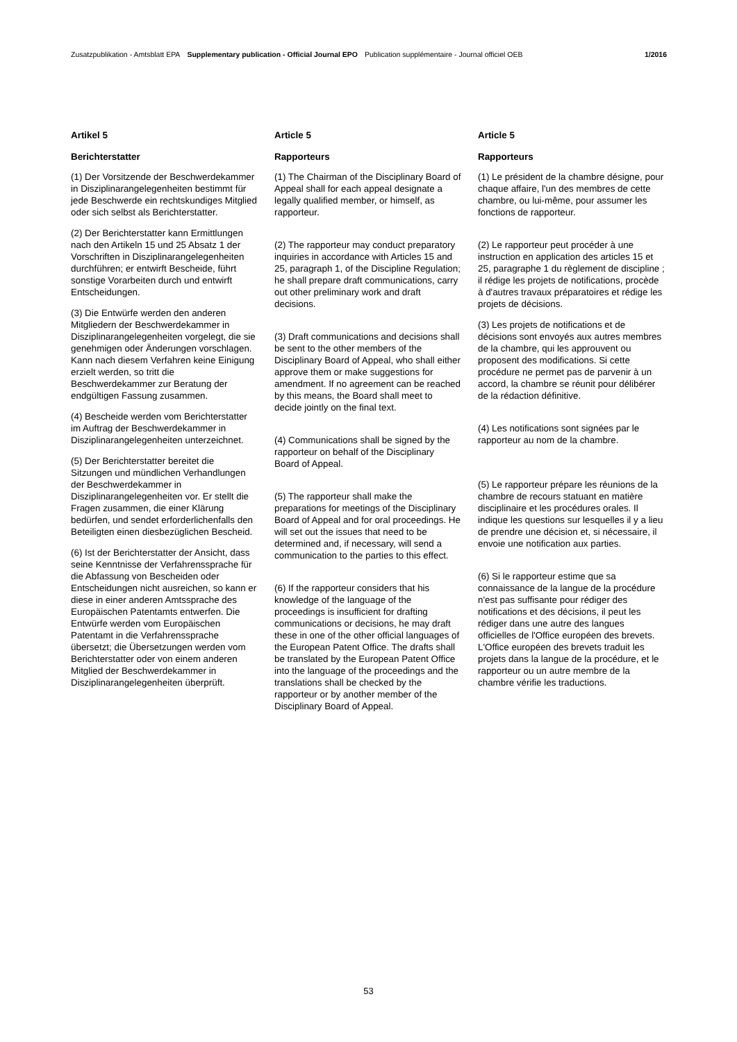Zusatzpublikation - Amtsblatt EPA Supplementary publication - Official Journal EPO Publication supplémentaire - Journal officiel OEB 1/2016
Artikel 5
Berichterstatter
(1) Der Vorsitzende der Beschwerdekammer in Disziplinarangelegenheiten bestimmt für jede Beschwerde ein rechtskundiges Mitglied oder sich selbst als Berichterstatter.
(2) Der Berichterstatter kann Ermittlungen nach den Artikeln 15 und 25 Absatz 1 der Vorschriften in Disziplinarangelegenheiten durchführen; er entwirft Bescheide, führt sonstige Vorarbeiten durch und entwirft Entscheidungen.
(3) Die Entwürfe werden den anderen Mitgliedern der Beschwerdekammer in Disziplinarangelegenheiten vorgelegt, die sie genehmigen oder Änderungen vorschlagen. Kann nach diesem Verfahren keine Einigung erzielt werden, so tritt die Beschwerdekammer zur Beratung der endgültigen Fassung zusammen.
(4) Bescheide werden vom Berichterstatter im Auftrag der Beschwerdekammer in Disziplinarangelegenheiten unterzeichnet.
(5) Der Berichterstatter bereitet die Sitzungen und mündlichen Verhandlungen der Beschwerdekammer in Disziplinarangelegenheiten vor. Er stellt die Fragen zusammen, die einer Klärung bedürfen, und sendet erforderlichenfalls den Beteiligten einen diesbezüglichen Bescheid.
(6) Ist der Berichterstatter der Ansicht, dass seine Kenntnisse der Verfahrenssprache für die Abfassung von Bescheiden oder Entscheidungen nicht ausreichen, so kann er diese in einer anderen Amtssprache des Europäischen Patentamts entwerfen. Die Entwürfe werden vom Europäischen Patentamt in die Verfahrenssprache übersetzt; die Übersetzungen werden vom Berichterstatter oder von einem anderen Mitglied der Beschwerdekammer in Disziplinarangelegenheiten überprüft.
Article 5
Rapporteurs
(1) The Chairman of the Disciplinary Board of Appeal shall for each appeal designate a legally qualified member, or himself, as rapporteur.
(2) The rapporteur may conduct preparatory inquiries in accordance with Articles 15 and 25, paragraph 1, of the Discipline Regulation; he shall prepare draft communications, carry out other preliminary work and draft decisions.
(3) Draft communications and decisions shall be sent to the other members of the Disciplinary Board of Appeal, who shall either approve them or make suggestions for amendment. If no agreement can be reached by this means, the Board shall meet to decide jointly on the final text.
(4) Communications shall be signed by the rapporteur on behalf of the Disciplinary Board of Appeal.
(5) The rapporteur shall make the preparations for meetings of the Disciplinary Board of Appeal and for oral proceedings. He will set out the issues that need to be determined and, if necessary, will send a communication to the parties to this effect.
(6) If the rapporteur considers that his knowledge of the language of the proceedings is insufficient for drafting communications or decisions, he may draft these in one of the other official languages of the European Patent Office. The drafts shall be translated by the European Patent Office into the language of the proceedings and the translations shall be checked by the rapporteur or by another member of the Disciplinary Board of Appeal.
Article 5
Rapporteurs
(1) Le président de la chambre désigne, pour chaque affaire, l'un des membres de cette chambre, ou lui-même, pour assumer les fonctions de rapporteur.
(2) Le rapporteur peut procéder à une instruction en application des articles 15 et 25, paragraphe 1 du règlement de discipline ; il rédige les projets de notifications, procède à d'autres travaux préparatoires et rédige les projets de décisions.
(3) Les projets de notifications et de décisions sont envoyés aux autres membres de la chambre, qui les approuvent ou proposent des modifications. Si cette procédure ne permet pas de parvenir à un accord, la chambre se réunit pour délibérer de la rédaction définitive.
(4) Les notifications sont signées par le rapporteur au nom de la chambre.
(5) Le rapporteur prépare les réunions de la chambre de recours statuant en matière disciplinaire et les procédures orales. Il indique les questions sur lesquelles il y a lieu de prendre une décision et, si nécessaire, il envoie une notification aux parties.
(6) Si le rapporteur estime que sa connaissance de la langue de la procédure n'est pas suffisante pour rédiger des notifications et des décisions, il peut les rédiger dans une autre des langues officielles de l'Office européen des brevets. L'Office européen des brevets traduit les projets dans la langue de la procédure, et le rapporteur ou un autre membre de la chambre vérifie les traductions.
53